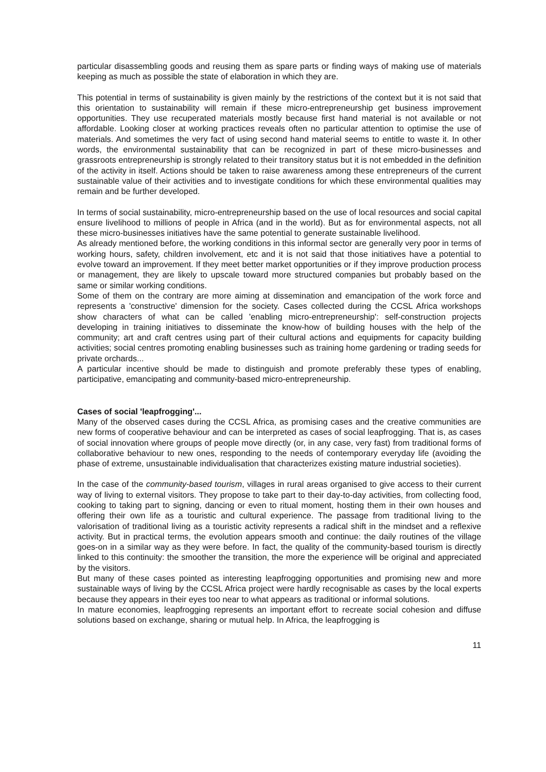particular disassembling goods and reusing them as spare parts or finding ways of making use of materials keeping as much as possible the state of elaboration in which they are.
This potential in terms of sustainability is given mainly by the restrictions of the context but it is not said that this orientation to sustainability will remain if these micro-entrepreneurship get business improvement opportunities. They use recuperated materials mostly because first hand material is not available or not affordable. Looking closer at working practices reveals often no particular attention to optimise the use of materials. And sometimes the very fact of using second hand material seems to entitle to waste it. In other words, the environmental sustainability that can be recognized in part of these micro-businesses and grassroots entrepreneurship is strongly related to their transitory status but it is not embedded in the definition of the activity in itself. Actions should be taken to raise awareness among these entrepreneurs of the current sustainable value of their activities and to investigate conditions for which these environmental qualities may remain and be further developed.
In terms of social sustainability, micro-entrepreneurship based on the use of local resources and social capital ensure livelihood to millions of people in Africa (and in the world). But as for environmental aspects, not all these micro-businesses initiatives have the same potential to generate sustainable livelihood.
As already mentioned before, the working conditions in this informal sector are generally very poor in terms of working hours, safety, children involvement, etc and it is not said that those initiatives have a potential to evolve toward an improvement. If they meet better market opportunities or if they improve production process or management, they are likely to upscale toward more structured companies but probably based on the same or similar working conditions.
Some of them on the contrary are more aiming at dissemination and emancipation of the work force and represents a 'constructive' dimension for the society. Cases collected during the CCSL Africa workshops show characters of what can be called 'enabling micro-entrepreneurship': self-construction projects developing in training initiatives to disseminate the know-how of building houses with the help of the community; art and craft centres using part of their cultural actions and equipments for capacity building activities; social centres promoting enabling businesses such as training home gardening or trading seeds for private orchards...
A particular incentive should be made to distinguish and promote preferably these types of enabling, participative, emancipating and community-based micro-entrepreneurship.
Cases of social 'leapfrogging'...
Many of the observed cases during the CCSL Africa, as promising cases and the creative communities are new forms of cooperative behaviour and can be interpreted as cases of social leapfrogging. That is, as cases of social innovation where groups of people move directly (or, in any case, very fast) from traditional forms of collaborative behaviour to new ones, responding to the needs of contemporary everyday life (avoiding the phase of extreme, unsustainable individualisation that characterizes existing mature industrial societies).
In the case of the community-based tourism, villages in rural areas organised to give access to their current way of living to external visitors. They propose to take part to their day-to-day activities, from collecting food, cooking to taking part to signing, dancing or even to ritual moment, hosting them in their own houses and offering their own life as a touristic and cultural experience. The passage from traditional living to the valorisation of traditional living as a touristic activity represents a radical shift in the mindset and a reflexive activity. But in practical terms, the evolution appears smooth and continue: the daily routines of the village goes-on in a similar way as they were before. In fact, the quality of the community-based tourism is directly linked to this continuity: the smoother the transition, the more the experience will be original and appreciated by the visitors.
But many of these cases pointed as interesting leapfrogging opportunities and promising new and more sustainable ways of living by the CCSL Africa project were hardly recognisable as cases by the local experts because they appears in their eyes too near to what appears as traditional or informal solutions.
In mature economies, leapfrogging represents an important effort to recreate social cohesion and diffuse solutions based on exchange, sharing or mutual help. In Africa, the leapfrogging is
11